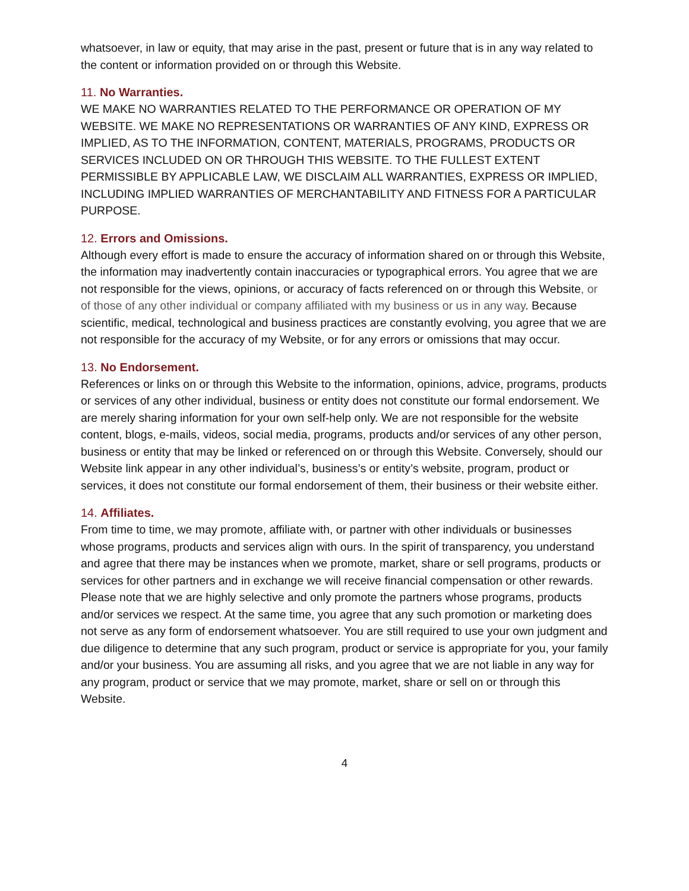whatsoever, in law or equity, that may arise in the past, present or future that is in any way related to the content or information provided on or through this Website.
11. No Warranties.
WE MAKE NO WARRANTIES RELATED TO THE PERFORMANCE OR OPERATION OF MY WEBSITE. WE MAKE NO REPRESENTATIONS OR WARRANTIES OF ANY KIND, EXPRESS OR IMPLIED, AS TO THE INFORMATION, CONTENT, MATERIALS, PROGRAMS, PRODUCTS OR SERVICES INCLUDED ON OR THROUGH THIS WEBSITE. TO THE FULLEST EXTENT PERMISSIBLE BY APPLICABLE LAW, WE DISCLAIM ALL WARRANTIES, EXPRESS OR IMPLIED, INCLUDING IMPLIED WARRANTIES OF MERCHANTABILITY AND FITNESS FOR A PARTICULAR PURPOSE.
12. Errors and Omissions.
Although every effort is made to ensure the accuracy of information shared on or through this Website, the information may inadvertently contain inaccuracies or typographical errors. You agree that we are not responsible for the views, opinions, or accuracy of facts referenced on or through this Website, or of those of any other individual or company affiliated with my business or us in any way. Because scientific, medical, technological and business practices are constantly evolving, you agree that we are not responsible for the accuracy of my Website, or for any errors or omissions that may occur.
13. No Endorsement.
References or links on or through this Website to the information, opinions, advice, programs, products or services of any other individual, business or entity does not constitute our formal endorsement. We are merely sharing information for your own self-help only. We are not responsible for the website content, blogs, e-mails, videos, social media, programs, products and/or services of any other person, business or entity that may be linked or referenced on or through this Website. Conversely, should our Website link appear in any other individual’s, business’s or entity’s website, program, product or services, it does not constitute our formal endorsement of them, their business or their website either.
14. Affiliates.
From time to time, we may promote, affiliate with, or partner with other individuals or businesses whose programs, products and services align with ours. In the spirit of transparency, you understand and agree that there may be instances when we promote, market, share or sell programs, products or services for other partners and in exchange we will receive financial compensation or other rewards. Please note that we are highly selective and only promote the partners whose programs, products and/or services we respect. At the same time, you agree that any such promotion or marketing does not serve as any form of endorsement whatsoever. You are still required to use your own judgment and due diligence to determine that any such program, product or service is appropriate for you, your family and/or your business. You are assuming all risks, and you agree that we are not liable in any way for any program, product or service that we may promote, market, share or sell on or through this Website.
4